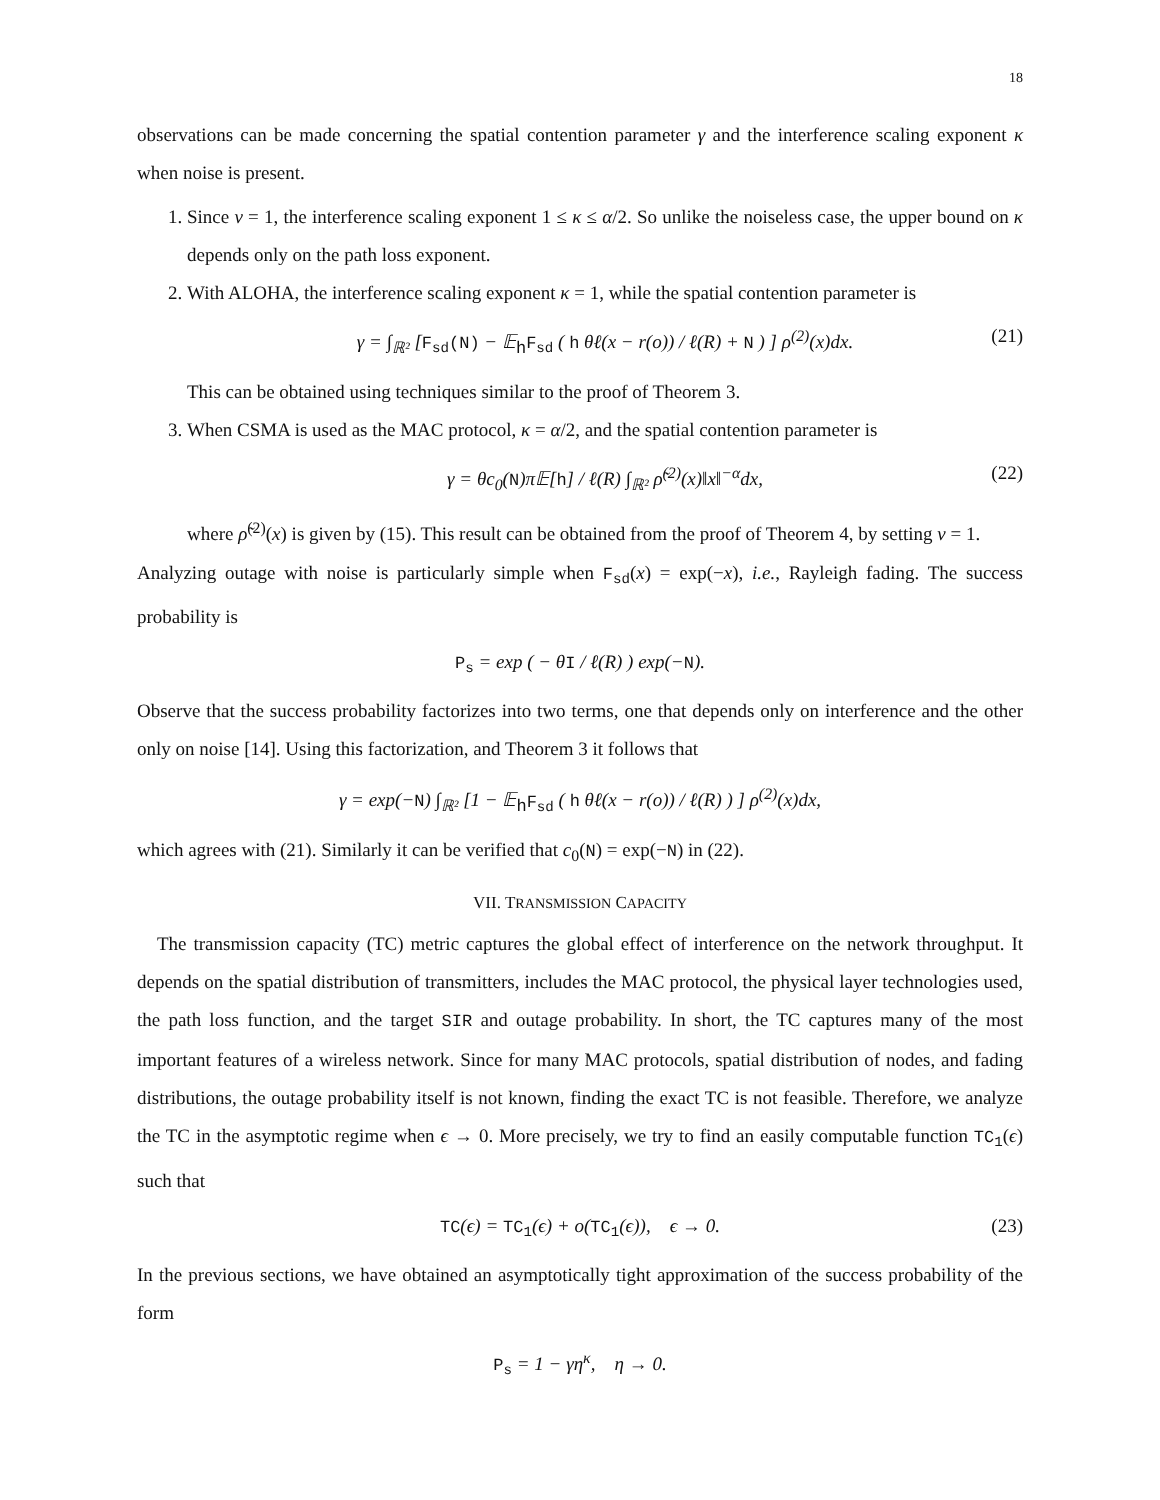18
observations can be made concerning the spatial contention parameter γ and the interference scaling exponent κ when noise is present.
1. Since ν = 1, the interference scaling exponent 1 ≤ κ ≤ α/2. So unlike the noiseless case, the upper bound on κ depends only on the path loss exponent.
2. With ALOHA, the interference scaling exponent κ = 1, while the spatial contention parameter is
γ = ∫<sub>ℝ²</sub> [F<sub>sd</sub>(N) − 𝔼<sub>h</sub>F<sub>sd</sub> ( h θℓ(x − r(o)) / ℓ(R) + N ) ] ρ<sup>(2)</sup>(x)dx. (21)
This can be obtained using techniques similar to the proof of Theorem 3.
3. When CSMA is used as the MAC protocol, κ = α/2, and the spatial contention parameter is
γ = θc<sub>0</sub>(N)π𝔼[h] / ℓ(R) ∫<sub>ℝ²</sub> ρ̃<sup>(2)</sup>(x)‖x‖<sup>−α</sup>dx, (22)
where ρ̃<sup>(2)</sup>(x) is given by (15). This result can be obtained from the proof of Theorem 4, by setting ν = 1.
Analyzing outage with noise is particularly simple when F<sub>sd</sub>(x) = exp(−x), i.e., Rayleigh fading. The success probability is
P<sub>s</sub> = exp ( − θI / ℓ(R) ) exp(−N).
Observe that the success probability factorizes into two terms, one that depends only on interference and the other only on noise [14]. Using this factorization, and Theorem 3 it follows that
γ = exp(−N) ∫<sub>ℝ²</sub> [1 − 𝔼<sub>h</sub>F<sub>sd</sub> ( h θℓ(x − r(o)) / ℓ(R) ) ] ρ<sup>(2)</sup>(x)dx,
which agrees with (21). Similarly it can be verified that c<sub>0</sub>(N) = exp(−N) in (22).
VII. TRANSMISSION CAPACITY
The transmission capacity (TC) metric captures the global effect of interference on the network throughput. It depends on the spatial distribution of transmitters, includes the MAC protocol, the physical layer technologies used, the path loss function, and the target SIR and outage probability. In short, the TC captures many of the most important features of a wireless network. Since for many MAC protocols, spatial distribution of nodes, and fading distributions, the outage probability itself is not known, finding the exact TC is not feasible. Therefore, we analyze the TC in the asymptotic regime when ϵ → 0. More precisely, we try to find an easily computable function TC<sub>1</sub>(ϵ) such that
TC(ϵ) = TC<sub>1</sub>(ϵ) + o(TC<sub>1</sub>(ϵ)), ϵ → 0. (23)
In the previous sections, we have obtained an asymptotically tight approximation of the success probability of the form
P<sub>s</sub> = 1 − γη<sup>κ</sup>, η → 0.